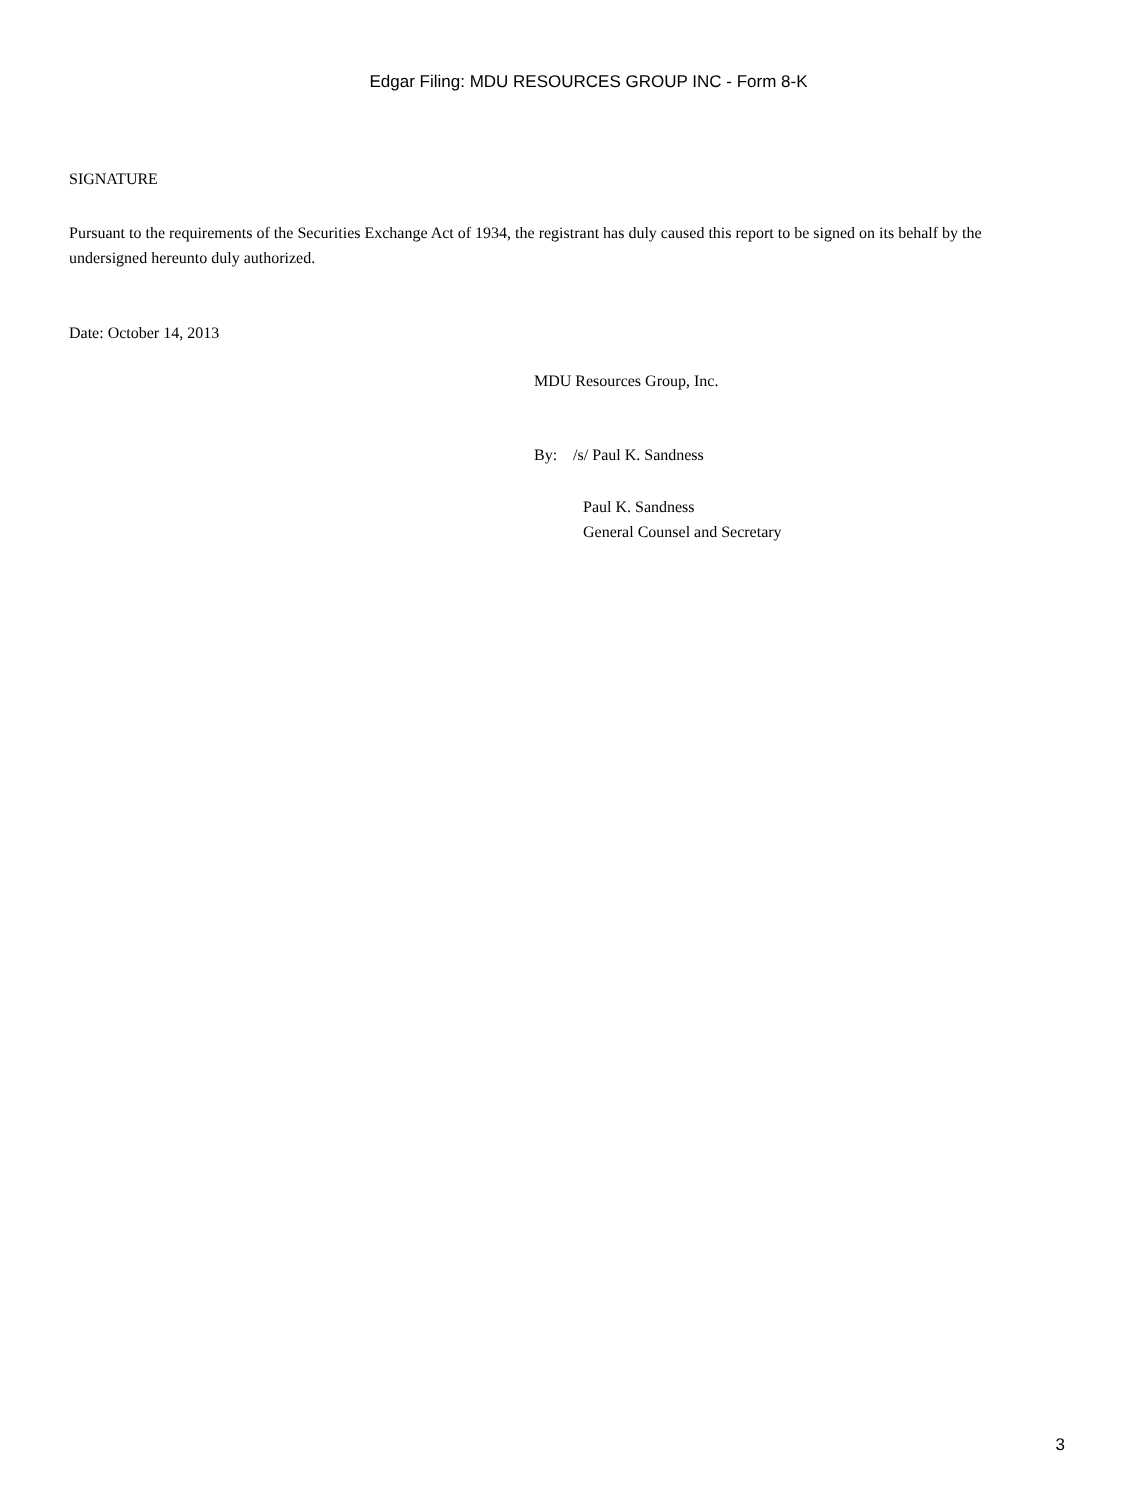Edgar Filing: MDU RESOURCES GROUP INC - Form 8-K
SIGNATURE
Pursuant to the requirements of the Securities Exchange Act of 1934, the registrant has duly caused this report to be signed on its behalf by the undersigned hereunto duly authorized.
Date: October 14, 2013
MDU Resources Group, Inc.
By: /s/ Paul K. Sandness
Paul K. Sandness
General Counsel and Secretary
3